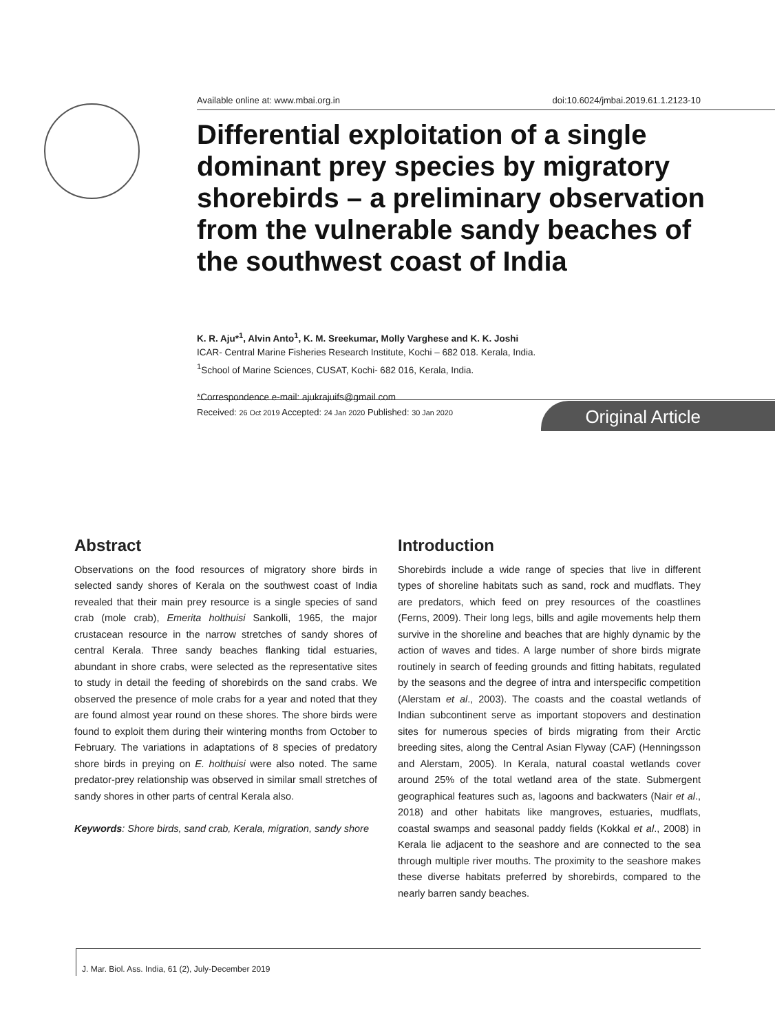Available online at: www.mbai.org.in doi:10.6024/jmbai.2019.61.1.2123-10
Differential exploitation of a single dominant prey species by migratory shorebirds – a preliminary observation from the vulnerable sandy beaches of the southwest coast of India
K. R. Aju*<sup>1</sup>, Alvin Anto<sup>1</sup>, K. M. Sreekumar, Molly Varghese and K. K. Joshi
ICAR- Central Marine Fisheries Research Institute, Kochi – 682 018. Kerala, India.
<sup>1</sup> School of Marine Sciences, CUSAT, Kochi- 682 016, Kerala, India.
*Correspondence e-mail: ajukrajuifs@gmail.com
Received: 26 Oct 2019 Accepted: 24 Jan 2020 Published: 30 Jan 2020 Original Article
Abstract
Observations on the food resources of migratory shore birds in selected sandy shores of Kerala on the southwest coast of India revealed that their main prey resource is a single species of sand crab (mole crab), Emerita holthuisi Sankolli, 1965, the major crustacean resource in the narrow stretches of sandy shores of central Kerala. Three sandy beaches flanking tidal estuaries, abundant in shore crabs, were selected as the representative sites to study in detail the feeding of shorebirds on the sand crabs. We observed the presence of mole crabs for a year and noted that they are found almost year round on these shores. The shore birds were found to exploit them during their wintering months from October to February. The variations in adaptations of 8 species of predatory shore birds in preying on E. holthuisi were also noted. The same predator-prey relationship was observed in similar small stretches of sandy shores in other parts of central Kerala also.
Keywords: Shore birds, sand crab, Kerala, migration, sandy shore
Introduction
Shorebirds include a wide range of species that live in different types of shoreline habitats such as sand, rock and mudflats. They are predators, which feed on prey resources of the coastlines (Ferns, 2009). Their long legs, bills and agile movements help them survive in the shoreline and beaches that are highly dynamic by the action of waves and tides. A large number of shore birds migrate routinely in search of feeding grounds and fitting habitats, regulated by the seasons and the degree of intra and interspecific competition (Alerstam et al., 2003). The coasts and the coastal wetlands of Indian subcontinent serve as important stopovers and destination sites for numerous species of birds migrating from their Arctic breeding sites, along the Central Asian Flyway (CAF) (Henningsson and Alerstam, 2005). In Kerala, natural coastal wetlands cover around 25% of the total wetland area of the state. Submergent geographical features such as, lagoons and backwaters (Nair et al., 2018) and other habitats like mangroves, estuaries, mudflats, coastal swamps and seasonal paddy fields (Kokkal et al., 2008) in Kerala lie adjacent to the seashore and are connected to the sea through multiple river mouths. The proximity to the seashore makes these diverse habitats preferred by shorebirds, compared to the nearly barren sandy beaches.
J. Mar. Biol. Ass. India, 61 (2), July-December 2019